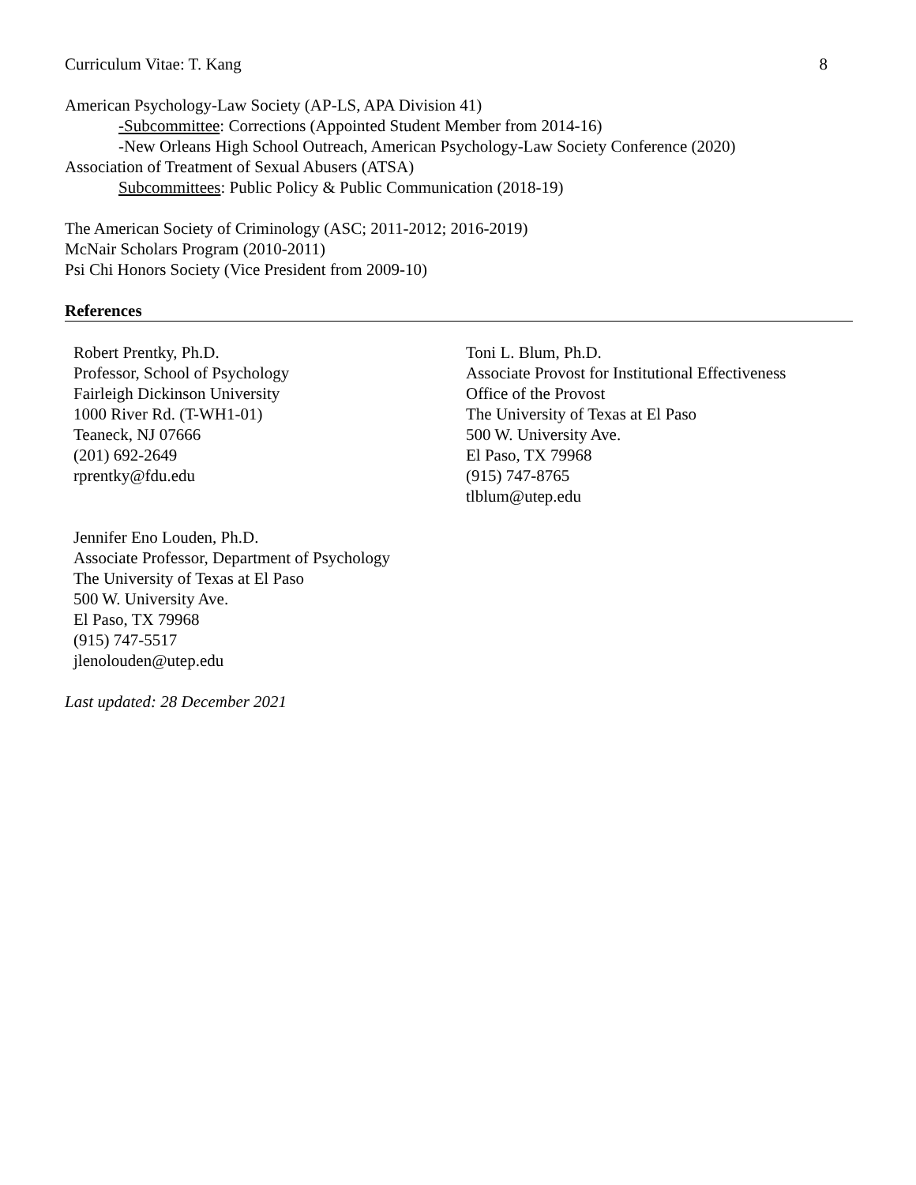Curriculum Vitae: T. Kang 8
American Psychology-Law Society (AP-LS, APA Division 41)
-Subcommittee: Corrections (Appointed Student Member from 2014-16)
-New Orleans High School Outreach, American Psychology-Law Society Conference (2020)
Association of Treatment of Sexual Abusers (ATSA)
Subcommittees: Public Policy & Public Communication (2018-19)
The American Society of Criminology (ASC; 2011-2012; 2016-2019)
McNair Scholars Program (2010-2011)
Psi Chi Honors Society (Vice President from 2009-10)
References
Robert Prentky, Ph.D.
Professor, School of Psychology
Fairleigh Dickinson University
1000 River Rd. (T-WH1-01)
Teaneck, NJ 07666
(201) 692-2649
rprentky@fdu.edu
Toni L. Blum, Ph.D.
Associate Provost for Institutional Effectiveness
Office of the Provost
The University of Texas at El Paso
500 W. University Ave.
El Paso, TX 79968
(915) 747-8765
tlblum@utep.edu
Jennifer Eno Louden, Ph.D.
Associate Professor, Department of Psychology
The University of Texas at El Paso
500 W. University Ave.
El Paso, TX 79968
(915) 747-5517
jlenolouden@utep.edu
Last updated: 28 December 2021